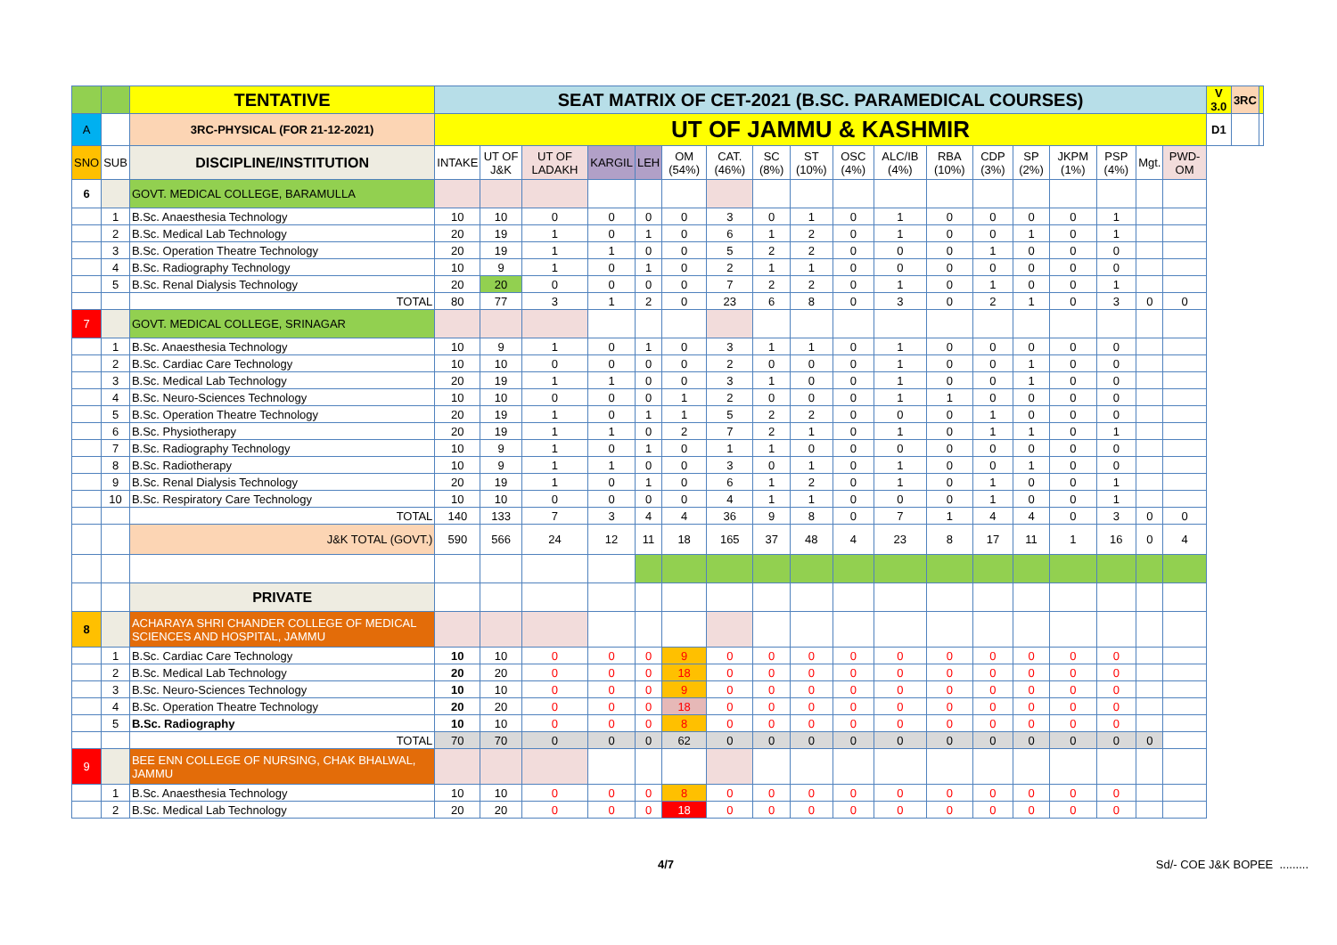| | | TENTATIVE | SEAT MATRIX OF CET-2021 (B.SC. PARAMEDICAL COURSES) | | | | | | | | | | | | | | | | | | V 3.0 | 3RC | |
| A | | 3RC-PHYSICAL (FOR 21-12-2021) | UT OF JAMMU & KASHMIR | | | | | | | | | | | | | | | | | | D1 | | |
| SNO | SUB | DISCIPLINE/INSTITUTION | INTAKE | UT OF J&K | UT OF LADAKH | KARGIL | LEH | OM (54%) | CAT. (46%) | SC (8%) | ST (10%) | OSC (4%) | ALC/IB (4%) | RBA (10%) | CDP (3%) | SP (2%) | JKPM (1%) | PSP (4%) | Mgt. | PWD-OM | | | |
| 6 | | GOVT. MEDICAL COLLEGE, BARAMULLA | | | | | | | | | | | | | | | | | | | | | |
| | 1 | B.Sc. Anaesthesia Technology | 10 | 10 | 0 | 0 | 0 | 0 | 3 | 0 | 1 | 0 | 1 | 0 | 0 | 0 | 0 | 1 | | | | | |
| | 2 | B.Sc. Medical Lab Technology | 20 | 19 | 1 | 0 | 1 | 0 | 6 | 1 | 2 | 0 | 1 | 0 | 0 | 1 | 0 | 1 | | | | | |
| | 3 | B.Sc. Operation Theatre Technology | 20 | 19 | 1 | 1 | 0 | 0 | 5 | 2 | 2 | 0 | 0 | 0 | 1 | 0 | 0 | 0 | | | | | |
| | 4 | B.Sc. Radiography Technology | 10 | 9 | 1 | 0 | 1 | 0 | 2 | 1 | 1 | 0 | 0 | 0 | 0 | 0 | 0 | 0 | | | | | |
| | 5 | B.Sc. Renal Dialysis Technology | 20 | 20 | 0 | 0 | 0 | 0 | 7 | 2 | 2 | 0 | 1 | 0 | 1 | 0 | 0 | 1 | | | | | |
| | | TOTAL | 80 | 77 | 3 | 1 | 2 | 0 | 23 | 6 | 8 | 0 | 3 | 0 | 2 | 1 | 0 | 3 | 0 | 0 | | | |
| 7 | | GOVT. MEDICAL COLLEGE, SRINAGAR | | | | | | | | | | | | | | | | | | | | | |
| | 1 | B.Sc. Anaesthesia Technology | 10 | 9 | 1 | 0 | 1 | 0 | 3 | 1 | 1 | 0 | 1 | 0 | 0 | 0 | 0 | 0 | | | | | |
| | 2 | B.Sc. Cardiac Care Technology | 10 | 10 | 0 | 0 | 0 | 0 | 2 | 0 | 0 | 0 | 1 | 0 | 0 | 1 | 0 | 0 | | | | | |
| | 3 | B.Sc. Medical Lab Technology | 20 | 19 | 1 | 1 | 0 | 0 | 3 | 1 | 0 | 0 | 1 | 0 | 0 | 1 | 0 | 0 | | | | | |
| | 4 | B.Sc. Neuro-Sciences Technology | 10 | 10 | 0 | 0 | 0 | 1 | 2 | 0 | 0 | 0 | 1 | 1 | 0 | 0 | 0 | 0 | | | | | |
| | 5 | B.Sc. Operation Theatre Technology | 20 | 19 | 1 | 0 | 1 | 1 | 5 | 2 | 2 | 0 | 0 | 0 | 1 | 0 | 0 | 0 | | | | | |
| | 6 | B.Sc. Physiotherapy | 20 | 19 | 1 | 1 | 0 | 2 | 7 | 2 | 1 | 0 | 1 | 0 | 1 | 1 | 0 | 1 | | | | | |
| | 7 | B.Sc. Radiography Technology | 10 | 9 | 1 | 0 | 1 | 0 | 1 | 1 | 0 | 0 | 0 | 0 | 0 | 0 | 0 | 0 | | | | | |
| | 8 | B.Sc. Radiotherapy | 10 | 9 | 1 | 1 | 0 | 0 | 3 | 0 | 1 | 0 | 1 | 0 | 0 | 1 | 0 | 0 | | | | | |
| | 9 | B.Sc. Renal Dialysis Technology | 20 | 19 | 1 | 0 | 1 | 0 | 6 | 1 | 2 | 0 | 1 | 0 | 1 | 0 | 0 | 1 | | | | | |
| | 10 | B.Sc. Respiratory Care Technology | 10 | 10 | 0 | 0 | 0 | 0 | 4 | 1 | 1 | 0 | 0 | 0 | 1 | 0 | 0 | 1 | | | | | |
| | | TOTAL | 140 | 133 | 7 | 3 | 4 | 4 | 36 | 9 | 8 | 0 | 7 | 1 | 4 | 4 | 0 | 3 | 0 | 0 | | | |
| | | J&K TOTAL (GOVT.) | 590 | 566 | 24 | 12 | 11 | 18 | 165 | 37 | 48 | 4 | 23 | 8 | 17 | 11 | 1 | 16 | 0 | 4 | | | |
| | | PRIVATE | | | | | | | | | | | | | | | | | | | | | |
| 8 | | ACHARAYA SHRI CHANDER COLLEGE OF MEDICAL SCIENCES AND HOSPITAL, JAMMU | | | | | | | | | | | | | | | | | | | | | |
| | 1 | B.Sc. Cardiac Care Technology | 10 | 10 | 0 | 0 | 0 | 9 | 0 | 0 | 0 | 0 | 0 | 0 | 0 | 0 | 0 | 0 | | | | | |
| | 2 | B.Sc. Medical Lab Technology | 20 | 20 | 0 | 0 | 0 | 18 | 0 | 0 | 0 | 0 | 0 | 0 | 0 | 0 | 0 | 0 | | | | | |
| | 3 | B.Sc. Neuro-Sciences Technology | 10 | 10 | 0 | 0 | 0 | 9 | 0 | 0 | 0 | 0 | 0 | 0 | 0 | 0 | 0 | 0 | | | | | |
| | 4 | B.Sc. Operation Theatre Technology | 20 | 20 | 0 | 0 | 0 | 18 | 0 | 0 | 0 | 0 | 0 | 0 | 0 | 0 | 0 | 0 | | | | | |
| | 5 | B.Sc. Radiography | 10 | 10 | 0 | 0 | 0 | 8 | 0 | 0 | 0 | 0 | 0 | 0 | 0 | 0 | 0 | 0 | | | | | |
| | | TOTAL | 70 | 70 | 0 | 0 | 0 | 62 | 0 | 0 | 0 | 0 | 0 | 0 | 0 | 0 | 0 | 0 | 0 | | | | |
| 9 | | BEE ENN COLLEGE OF NURSING, CHAK BHALWAL, JAMMU | | | | | | | | | | | | | | | | | | | | | |
| | 1 | B.Sc. Anaesthesia Technology | 10 | 10 | 0 | 0 | 0 | 8 | 0 | 0 | 0 | 0 | 0 | 0 | 0 | 0 | 0 | 0 | | | | | |
| | 2 | B.Sc. Medical Lab Technology | 20 | 20 | 0 | 0 | 0 | 18 | 0 | 0 | 0 | 0 | 0 | 0 | 0 | 0 | 0 | 0 | | | | | |
4/7 Sd/- COE J&K BOPEE .........